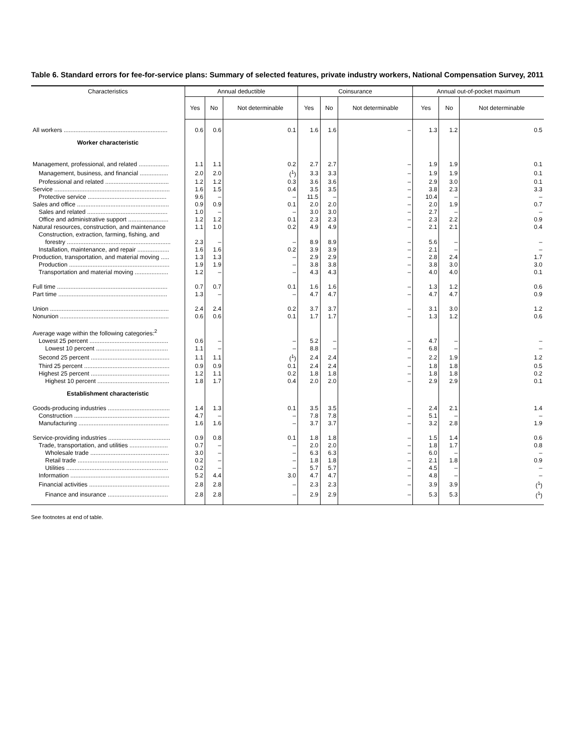Table 6. Standard errors for fee-for-service plans: Summary of selected features, private industry workers, National Compensation Survey, 2011
| Characteristics | Annual deductible | | | Coinsurance | | | Annual out-of-pocket maximum | | |
| --- | --- | --- | --- | --- | --- | --- | --- | --- | --- |
| | Yes | No | Not determinable | Yes | No | Not determinable | Yes | No | Not determinable |
| All workers .............................................................. | 0.6 | 0.6 | 0.1 | 1.6 | 1.6 | – | 1.3 | 1.2 | 0.5 |
| Worker characteristic | | | | | | | | | |
| Management, professional, and related .................. | 1.1 | 1.1 | 0.2 | 2.7 | 2.7 | – | 1.9 | 1.9 | 0.1 |
| Management, business, and financial ................. | 2.0 | 2.0 | (<sup>1</sup>) | 3.3 | 3.3 | – | 1.9 | 1.9 | 0.1 |
| Professional and related ...................................... | 1.2 | 1.2 | 0.3 | 3.6 | 3.6 | – | 2.9 | 3.0 | 0.1 |
| Service ..................................................................... | 1.6 | 1.5 | 0.4 | 3.5 | 3.5 | – | 3.8 | 2.3 | 3.3 |
| Protective service ............................................... | 9.6 | – | – | 11.5 | – | – | 10.4 | – | – |
| Sales and office ....................................................... | 0.9 | 0.9 | 0.1 | 2.0 | 2.0 | – | 2.0 | 1.9 | 0.7 |
| Sales and related ................................................ | 1.0 | – | – | 3.0 | 3.0 | – | 2.7 | – | – |
| Office and administrative support ........................ | 1.2 | 1.2 | 0.1 | 2.3 | 2.3 | – | 2.3 | 2.2 | 0.9 |
| Natural resources, construction, and maintenance | 1.1 | 1.0 | 0.2 | 4.9 | 4.9 | – | 2.1 | 2.1 | 0.4 |
| Construction, extraction, farming, fishing, and | | | | | | | | | |
| forestry .............................................................. | 2.3 | – | – | 8.9 | 8.9 | – | 5.6 | – | – |
| Installation, maintenance, and repair ................... | 1.6 | 1.6 | 0.2 | 3.9 | 3.9 | – | 2.1 | – | – |
| Production, transportation, and material moving ..... | 1.3 | 1.3 | – | 2.9 | 2.9 | – | 2.8 | 2.4 | 1.7 |
| Production ............................................................ | 1.9 | 1.9 | – | 3.8 | 3.8 | – | 3.8 | 3.0 | 3.0 |
| Transportation and material moving .................... | 1.2 | – | – | 4.3 | 4.3 | – | 4.0 | 4.0 | 0.1 |
| Full time .................................................................. | 0.7 | 0.7 | 0.1 | 1.6 | 1.6 | – | 1.3 | 1.2 | 0.6 |
| Part time ................................................................. | 1.3 | – | – | 4.7 | 4.7 | – | 4.7 | 4.7 | 0.9 |
| Union ....................................................................... | 2.4 | 2.4 | 0.2 | 3.7 | 3.7 | – | 3.1 | 3.0 | 1.2 |
| Nonunion ................................................................. | 0.6 | 0.6 | 0.1 | 1.7 | 1.7 | – | 1.3 | 1.2 | 0.6 |
| Average wage within the following categories:<sup>2</sup> | | | | | | | | | |
| Lowest 25 percent ............................................... | 0.6 | – | – | 5.2 | – | – | 4.7 | – | – |
| Lowest 10 percent ........................................... | 1.1 | – | – | 8.8 | – | – | 6.8 | – | – |
| Second 25 percent ............................................... | 1.1 | 1.1 | (<sup>1</sup>) | 2.4 | 2.4 | – | 2.2 | 1.9 | 1.2 |
| Third 25 percent ................................................... | 0.9 | 0.9 | 0.1 | 2.4 | 2.4 | – | 1.8 | 1.8 | 0.5 |
| Highest 25 percent ............................................... | 1.2 | 1.1 | 0.2 | 1.8 | 1.8 | – | 1.8 | 1.8 | 0.2 |
| Highest 10 percent ........................................... | 1.8 | 1.7 | 0.4 | 2.0 | 2.0 | – | 2.9 | 2.9 | 0.1 |
| Establishment characteristic | | | | | | | | | |
| Goods-producing industries ..................................... | 1.4 | 1.3 | 0.1 | 3.5 | 3.5 | – | 2.4 | 2.1 | 1.4 |
| Construction ......................................................... | 4.7 | – | – | 7.8 | 7.8 | – | 5.1 | – | – |
| Manufacturing ...................................................... | 1.6 | 1.6 | – | 3.7 | 3.7 | – | 3.2 | 2.8 | 1.9 |
| Service-providing industries ..................................... | 0.9 | 0.8 | 0.1 | 1.8 | 1.8 | – | 1.5 | 1.4 | 0.6 |
| Trade, transportation, and utilities ....................... | 0.7 | – | – | 2.0 | 2.0 | – | 1.8 | 1.7 | 0.8 |
| Wholesale trade ............................................... | 3.0 | – | – | 6.3 | 6.3 | – | 6.0 | – | – |
| Retail trade ...................................................... | 0.2 | – | – | 1.8 | 1.8 | – | 2.1 | 1.8 | 0.9 |
| Utilities ............................................................. | 0.2 | – | – | 5.7 | 5.7 | – | 4.5 | – | – |
| Information ........................................................... | 5.2 | 4.4 | 3.0 | 4.7 | 4.7 | – | 4.8 | – | – |
| Financial activities ................................................ | 2.8 | 2.8 | – | 2.3 | 2.3 | – | 3.9 | 3.9 | (<sup>1</sup>) |
| Finance and insurance .................................... | 2.8 | 2.8 | – | 2.9 | 2.9 | – | 5.3 | 5.3 | (<sup>1</sup>) |
See footnotes at end of table.